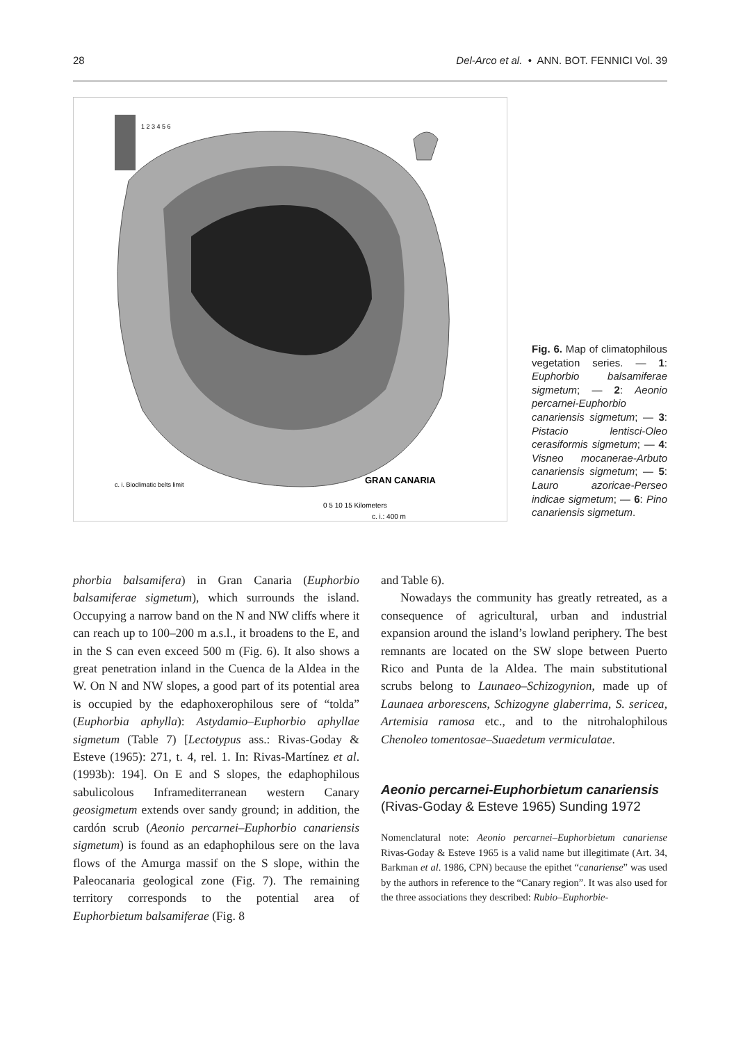28 Del-Arco et al. • ANN. BOT. FENNICI Vol. 39
1 2 3 4 5 6
GRAN CANARIA
0 5 10 15 Kilometers
c. i.: 400 m
c. i. Bioclimatic belts limit
Fig. 6. Map of climatophilous vegetation series. — 1: Euphorbio balsamiferae sigmetum; — 2: Aeonio percarnei-Euphorbio canariensis sigmetum; — 3: Pistacio lentisci-Oleo cerasiformis sigmetum; — 4: Visneo mocanerae-Arbuto canariensis sigmetum; — 5: Lauro azoricae-Perseo indicae sigmetum; — 6: Pino canariensis sigmetum.
phorbia balsamifera) in Gran Canaria (Euphorbio balsamiferae sigmetum), which surrounds the island. Occupying a narrow band on the N and NW cliffs where it can reach up to 100–200 m a.s.l., it broadens to the E, and in the S can even exceed 500 m (Fig. 6). It also shows a great penetration inland in the Cuenca de la Aldea in the W. On N and NW slopes, a good part of its potential area is occupied by the edaphoxerophilous sere of “tolda” (Euphorbia aphylla): Astydamio–Euphorbio aphyllae sigmetum (Table 7) [Lectotypus ass.: Rivas-Goday & Esteve (1965): 271, t. 4, rel. 1. In: Rivas-Martínez et al. (1993b): 194]. On E and S slopes, the edaphophilous sabulicolous Inframediterranean western Canary geosigmetum extends over sandy ground; in addition, the cardón scrub (Aeonio percarnei–Euphorbio canariensis sigmetum) is found as an edaphophilous sere on the lava flows of the Amurga massif on the S slope, within the Paleocanaria geological zone (Fig. 7). The remaining territory corresponds to the potential area of Euphorbietum balsamiferae (Fig. 8
and Table 6).
Nowadays the community has greatly retreated, as a consequence of agricultural, urban and industrial expansion around the island’s lowland periphery. The best remnants are located on the SW slope between Puerto Rico and Punta de la Aldea. The main substitutional scrubs belong to Launaeo–Schizogynion, made up of Launaea arborescens, Schizogyne glaberrima, S. sericea, Artemisia ramosa etc., and to the nitrohalophilous Chenoleo tomentosae–Suaedetum vermiculatae.
Aeonio percarnei-Euphorbietum canariensis (Rivas-Goday & Esteve 1965) Sunding 1972
Nomenclatural note: Aeonio percarnei–Euphorbietum canariense Rivas-Goday & Esteve 1965 is a valid name but illegitimate (Art. 34, Barkman et al. 1986, CPN) because the epithet “canariense” was used by the authors in reference to the “Canary region”. It was also used for the three associations they described: Rubio–Euphorbie-